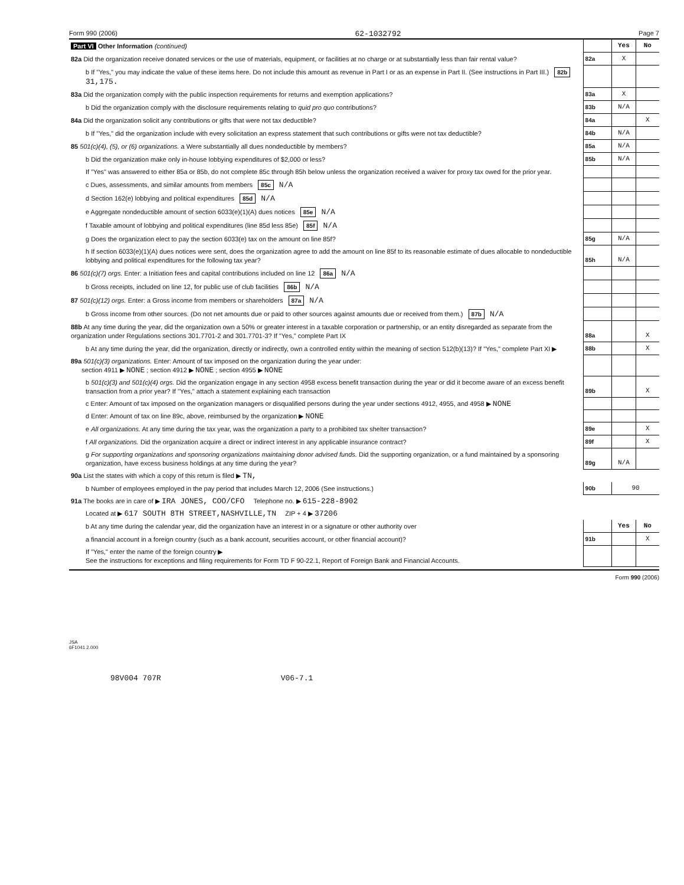Form 990 (2006) 62-1032792 Page 7
| Part VI Other Information (continued) | | Yes | No |
| 82a Did the organization receive donated services or the use of materials, equipment, or facilities at no charge or at substantially less than fair rental value? | 82a | X | |
| b If "Yes," you may indicate the value of these items here. Do not include this amount as revenue in Part I or as an expense in Part II. (See instructions in Part III.) 82b 31,175. | | | |
| 83a Did the organization comply with the public inspection requirements for returns and exemption applications? | 83a | X | |
| b Did the organization comply with the disclosure requirements relating to quid pro quo contributions? | 83b | N/A | |
| 84a Did the organization solicit any contributions or gifts that were not tax deductible? | 84a | | X |
| b If "Yes," did the organization include with every solicitation an express statement that such contributions or gifts were not tax deductible? | 84b | N/A | |
| 85 501(c)(4), (5), or (6) organizations. a Were substantially all dues nondeductible by members? | 85a | N/A | |
| b Did the organization make only in-house lobbying expenditures of $2,000 or less? | 85b | N/A | |
| If "Yes" was answered to either 85a or 85b, do not complete 85c through 85h below unless the organization received a waiver for proxy tax owed for the prior year. | | | |
| c Dues, assessments, and similar amounts from members 85c N/A | | | |
| d Section 162(e) lobbying and political expenditures 85d N/A | | | |
| e Aggregate nondeductible amount of section 6033(e)(1)(A) dues notices 85e N/A | | | |
| f Taxable amount of lobbying and political expenditures (line 85d less 85e) 85f N/A | | | |
| g Does the organization elect to pay the section 6033(e) tax on the amount on line 85f? | 85g | N/A | |
| h If section 6033(e)(1)(A) dues notices were sent, does the organization agree to add the amount on line 85f to its reasonable estimate of dues allocable to nondeductible lobbying and political expenditures for the following tax year? | 85h | N/A | |
| 86 501(c)(7) orgs. Enter: a Initiation fees and capital contributions included on line 12 86a N/A | | | |
| b Gross receipts, included on line 12, for public use of club facilities 86b N/A | | | |
| 87 501(c)(12) orgs. Enter: a Gross income from members or shareholders 87a N/A | | | |
| b Gross income from other sources. (Do not net amounts due or paid to other sources against amounts due or received from them.) 87b N/A | | | |
| 88b At any time during the year, did the organization own a 50% or greater interest in a taxable corporation or partnership, or an entity disregarded as separate from the organization under Regulations sections 301.7701-2 and 301.7701-3? If "Yes," complete Part IX | 88a | | X |
| b At any time during the year, did the organization, directly or indirectly, own a controlled entity within the meaning of section 512(b)(13)? If "Yes," complete Part XI ▶ | 88b | | X |
| 89a 501(c)(3) organizations. Enter: Amount of tax imposed on the organization during the year under: section 4911 ▶ NONE ; section 4912 ▶ NONE ; section 4955 ▶ NONE | | | |
| b 501(c)(3) and 501(c)(4) orgs. Did the organization engage in any section 4958 excess benefit transaction during the year or did it become aware of an excess benefit transaction from a prior year? If "Yes," attach a statement explaining each transaction | 89b | | X |
| c Enter: Amount of tax imposed on the organization managers or disqualified persons during the year under sections 4912, 4955, and 4958 ▶ NONE | | | |
| d Enter: Amount of tax on line 89c, above, reimbursed by the organization ▶ NONE | | | |
| e All organizations. At any time during the tax year, was the organization a party to a prohibited tax shelter transaction? | 89e | | X |
| f All organizations. Did the organization acquire a direct or indirect interest in any applicable insurance contract? | 89f | | X |
| g For supporting organizations and sponsoring organizations maintaining donor advised funds. Did the supporting organization, or a fund maintained by a sponsoring organization, have excess business holdings at any time during the year? | 89g | N/A | |
| 90a List the states with which a copy of this return is filed ▶ TN, | | | |
| b Number of employees employed in the pay period that includes March 12, 2006 (See instructions.) | 90b | 90 | |
| 91a The books are in care of ▶ IRA JONES, COO/CFO Telephone no. ▶ 615-228-8902 | | | |
| Located at ▶ 617 SOUTH 8TH STREET,NASHVILLE,TN ZIP + 4 ▶ 37206 | | | |
| b At any time during the calendar year, did the organization have an interest in or a signature or other authority over | | Yes | No |
| a financial account in a foreign country (such as a bank account, securities account, or other financial account)? | 91b | | X |
| If "Yes," enter the name of the foreign country ▶ See the instructions for exceptions and filing requirements for Form TD F 90-22.1, Report of Foreign Bank and Financial Accounts. | | | |
Form 990 (2006)
JSA
6F1041 2.000
98V004 707R V06-7.1